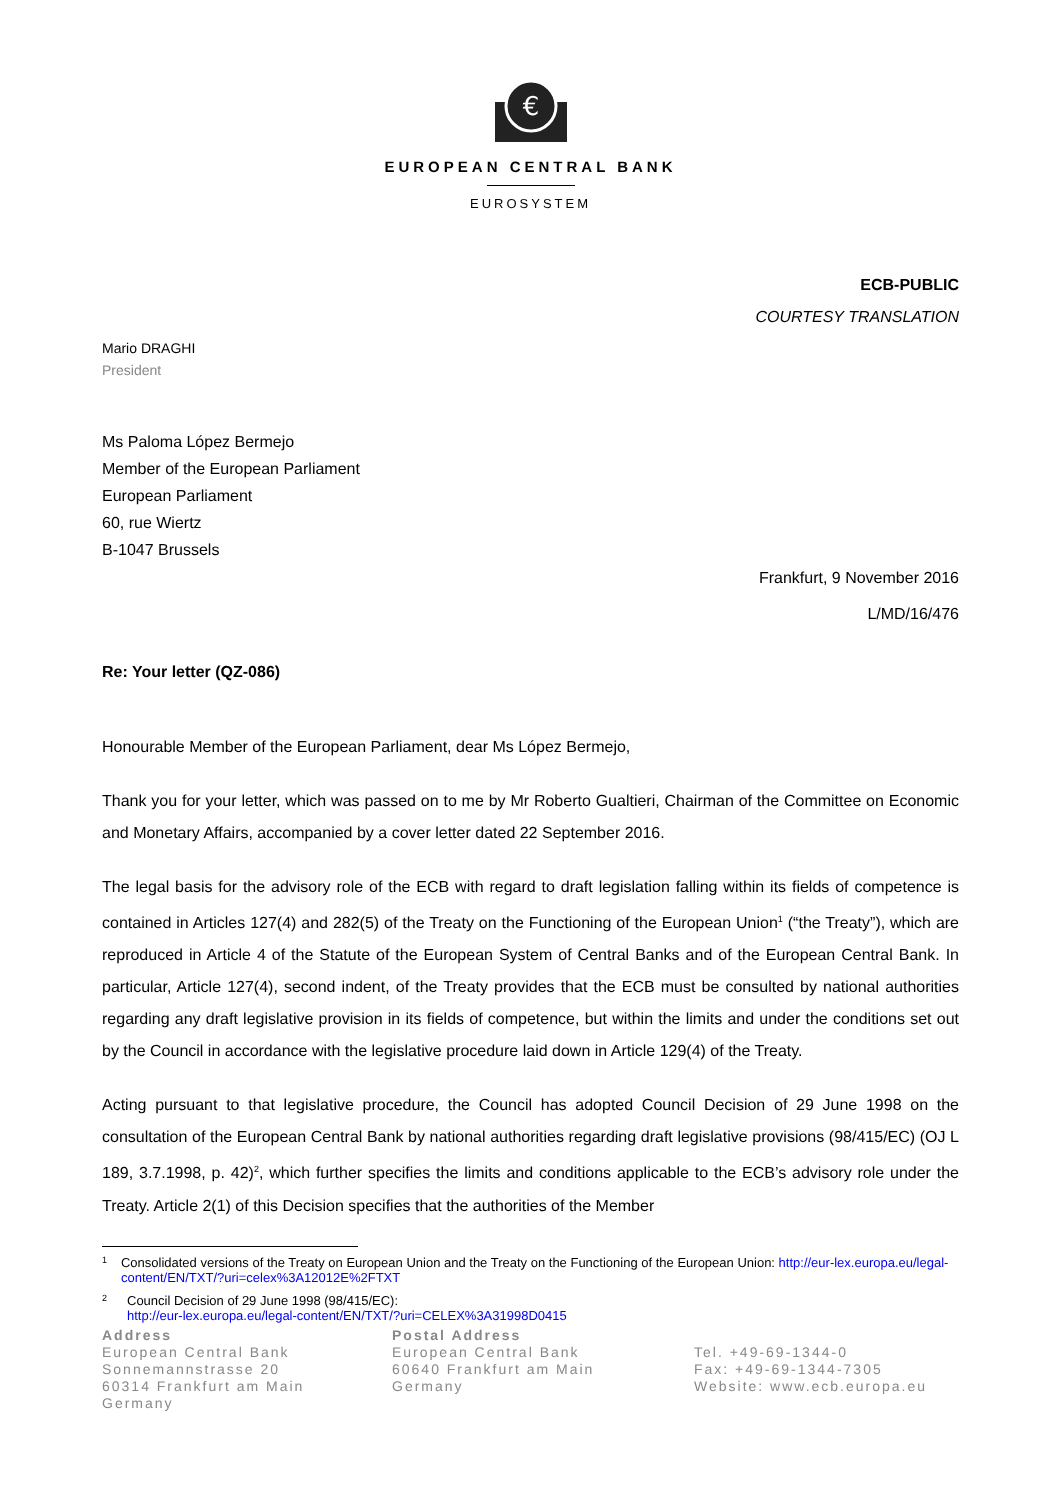€
EUROPEAN CENTRAL BANK
EUROSYSTEM
ECB-PUBLIC
COURTESY TRANSLATION
Mario DRAGHI
President
Ms Paloma López Bermejo
Member of the European Parliament
European Parliament
60, rue Wiertz
B-1047 Brussels
Frankfurt, 9 November 2016
L/MD/16/476
Re: Your letter (QZ-086)
Honourable Member of the European Parliament, dear Ms López Bermejo,
Thank you for your letter, which was passed on to me by Mr Roberto Gualtieri, Chairman of the Committee on Economic and Monetary Affairs, accompanied by a cover letter dated 22 September 2016.
The legal basis for the advisory role of the ECB with regard to draft legislation falling within its fields of competence is contained in Articles 127(4) and 282(5) of the Treaty on the Functioning of the European Union<sup>1</sup> (“the Treaty”), which are reproduced in Article 4 of the Statute of the European System of Central Banks and of the European Central Bank. In particular, Article 127(4), second indent, of the Treaty provides that the ECB must be consulted by national authorities regarding any draft legislative provision in its fields of competence, but within the limits and under the conditions set out by the Council in accordance with the legislative procedure laid down in Article 129(4) of the Treaty.
Acting pursuant to that legislative procedure, the Council has adopted Council Decision of 29 June 1998 on the consultation of the European Central Bank by national authorities regarding draft legislative provisions (98/415/EC) (OJ L 189, 3.7.1998, p. 42)<sup>2</sup>, which further specifies the limits and conditions applicable to the ECB’s advisory role under the Treaty. Article 2(1) of this Decision specifies that the authorities of the Member
<sup>1</sup> Consolidated versions of the Treaty on European Union and the Treaty on the Functioning of the European Union: http://eur-lex.europa.eu/legal-content/EN/TXT/?uri=celex%3A12012E%2FTXT
<sup>2</sup> Council Decision of 29 June 1998 (98/415/EC):
http://eur-lex.europa.eu/legal-content/EN/TXT/?uri=CELEX%3A31998D0415
Address
European Central Bank
Sonnemannstrasse 20
60314 Frankfurt am Main
Germany
Postal Address
European Central Bank
60640 Frankfurt am Main
Germany
Tel. +49-69-1344-0
Fax: +49-69-1344-7305
Website: www.ecb.europa.eu